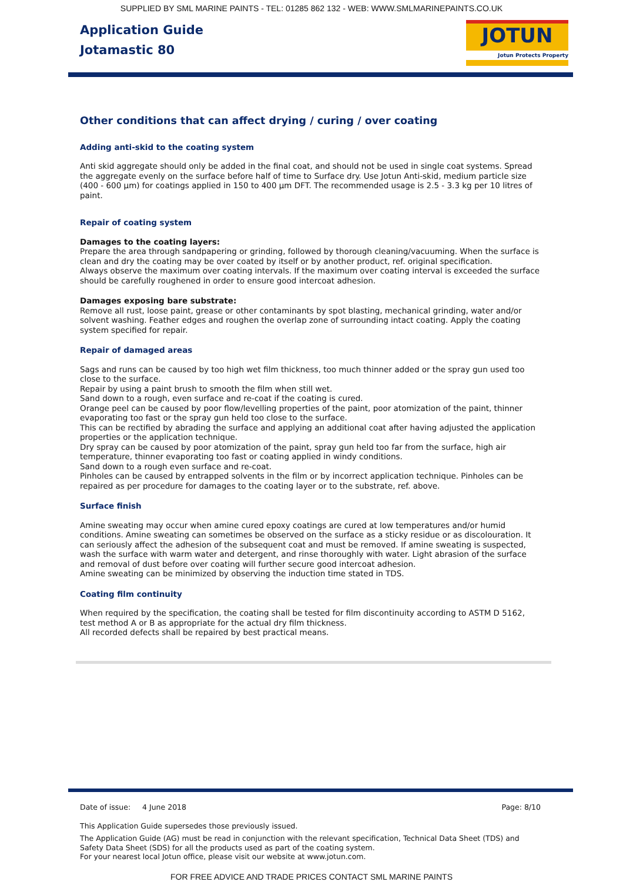SUPPLIED BY SML MARINE PAINTS - TEL: 01285 862 132 - WEB: WWW.SMLMARINEPAINTS.CO.UK
Application Guide
Jotamastic 80
JOTUN
Jotun Protects Property
Other conditions that can affect drying / curing / over coating
Adding anti-skid to the coating system
Anti skid aggregate should only be added in the final coat, and should not be used in single coat systems. Spread the aggregate evenly on the surface before half of time to Surface dry. Use Jotun Anti-skid, medium particle size (400 - 600 µm) for coatings applied in 150 to 400 µm DFT. The recommended usage is 2.5 - 3.3 kg per 10 litres of paint.
Repair of coating system
Damages to the coating layers:
Prepare the area through sandpapering or grinding, followed by thorough cleaning/vacuuming. When the surface is clean and dry the coating may be over coated by itself or by another product, ref. original specification.
Always observe the maximum over coating intervals. If the maximum over coating interval is exceeded the surface should be carefully roughened in order to ensure good intercoat adhesion.
Damages exposing bare substrate:
Remove all rust, loose paint, grease or other contaminants by spot blasting, mechanical grinding, water and/or solvent washing. Feather edges and roughen the overlap zone of surrounding intact coating. Apply the coating system specified for repair.
Repair of damaged areas
Sags and runs can be caused by too high wet film thickness, too much thinner added or the spray gun used too close to the surface.
Repair by using a paint brush to smooth the film when still wet.
Sand down to a rough, even surface and re-coat if the coating is cured.
Orange peel can be caused by poor flow/levelling properties of the paint, poor atomization of the paint, thinner evaporating too fast or the spray gun held too close to the surface.
This can be rectified by abrading the surface and applying an additional coat after having adjusted the application properties or the application technique.
Dry spray can be caused by poor atomization of the paint, spray gun held too far from the surface, high air temperature, thinner evaporating too fast or coating applied in windy conditions.
Sand down to a rough even surface and re-coat.
Pinholes can be caused by entrapped solvents in the film or by incorrect application technique. Pinholes can be repaired as per procedure for damages to the coating layer or to the substrate, ref. above.
Surface finish
Amine sweating may occur when amine cured epoxy coatings are cured at low temperatures and/or humid conditions. Amine sweating can sometimes be observed on the surface as a sticky residue or as discolouration. It can seriously affect the adhesion of the subsequent coat and must be removed. If amine sweating is suspected, wash the surface with warm water and detergent, and rinse thoroughly with water. Light abrasion of the surface and removal of dust before over coating will further secure good intercoat adhesion.
Amine sweating can be minimized by observing the induction time stated in TDS.
Coating film continuity
When required by the specification, the coating shall be tested for film discontinuity according to ASTM D 5162, test method A or B as appropriate for the actual dry film thickness.
All recorded defects shall be repaired by best practical means.
Date of issue: 4 June 2018 Page: 8/10
This Application Guide supersedes those previously issued.
The Application Guide (AG) must be read in conjunction with the relevant specification, Technical Data Sheet (TDS) and Safety Data Sheet (SDS) for all the products used as part of the coating system.
For your nearest local Jotun office, please visit our website at www.jotun.com.
FOR FREE ADVICE AND TRADE PRICES CONTACT SML MARINE PAINTS